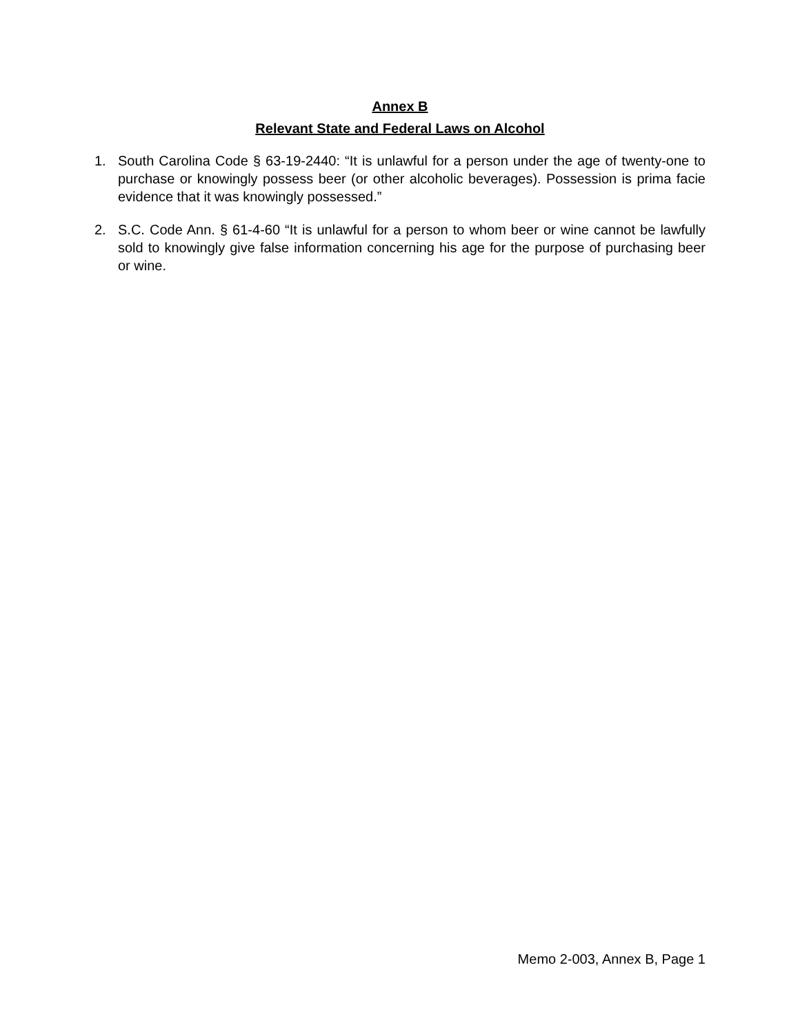Annex B
Relevant State and Federal Laws on Alcohol
1. South Carolina Code § 63-19-2440: “It is unlawful for a person under the age of twenty-one to purchase or knowingly possess beer (or other alcoholic beverages). Possession is prima facie evidence that it was knowingly possessed.”
2. S.C. Code Ann. § 61-4-60 “It is unlawful for a person to whom beer or wine cannot be lawfully sold to knowingly give false information concerning his age for the purpose of purchasing beer or wine.
Memo 2-003, Annex B, Page 1